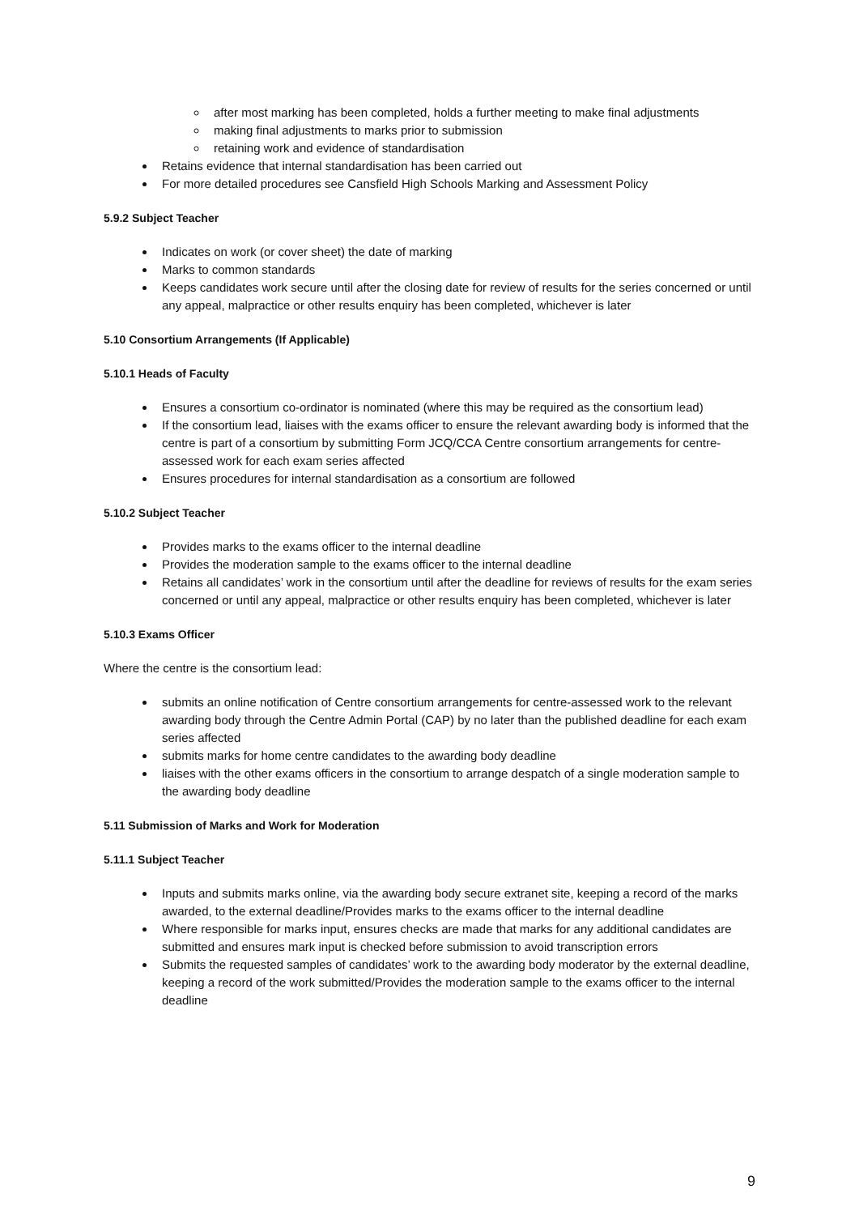after most marking has been completed, holds a further meeting to make final adjustments
making final adjustments to marks prior to submission
retaining work and evidence of standardisation
Retains evidence that internal standardisation has been carried out
For more detailed procedures see Cansfield High Schools Marking and Assessment Policy
5.9.2 Subject Teacher
Indicates on work (or cover sheet) the date of marking
Marks to common standards
Keeps candidates work secure until after the closing date for review of results for the series concerned or until any appeal, malpractice or other results enquiry has been completed, whichever is later
5.10 Consortium Arrangements (If Applicable)
5.10.1 Heads of Faculty
Ensures a consortium co-ordinator is nominated (where this may be required as the consortium lead)
If the consortium lead, liaises with the exams officer to ensure the relevant awarding body is informed that the centre is part of a consortium by submitting Form JCQ/CCA Centre consortium arrangements for centre-assessed work for each exam series affected
Ensures procedures for internal standardisation as a consortium are followed
5.10.2 Subject Teacher
Provides marks to the exams officer to the internal deadline
Provides the moderation sample to the exams officer to the internal deadline
Retains all candidates’ work in the consortium until after the deadline for reviews of results for the exam series concerned or until any appeal, malpractice or other results enquiry has been completed, whichever is later
5.10.3 Exams Officer
Where the centre is the consortium lead:
submits an online notification of Centre consortium arrangements for centre-assessed work to the relevant awarding body through the Centre Admin Portal (CAP) by no later than the published deadline for each exam series affected
submits marks for home centre candidates to the awarding body deadline
liaises with the other exams officers in the consortium to arrange despatch of a single moderation sample to the awarding body deadline
5.11 Submission of Marks and Work for Moderation
5.11.1 Subject Teacher
Inputs and submits marks online, via the awarding body secure extranet site, keeping a record of the marks awarded, to the external deadline/Provides marks to the exams officer to the internal deadline
Where responsible for marks input, ensures checks are made that marks for any additional candidates are submitted and ensures mark input is checked before submission to avoid transcription errors
Submits the requested samples of candidates’ work to the awarding body moderator by the external deadline, keeping a record of the work submitted/Provides the moderation sample to the exams officer to the internal deadline
9